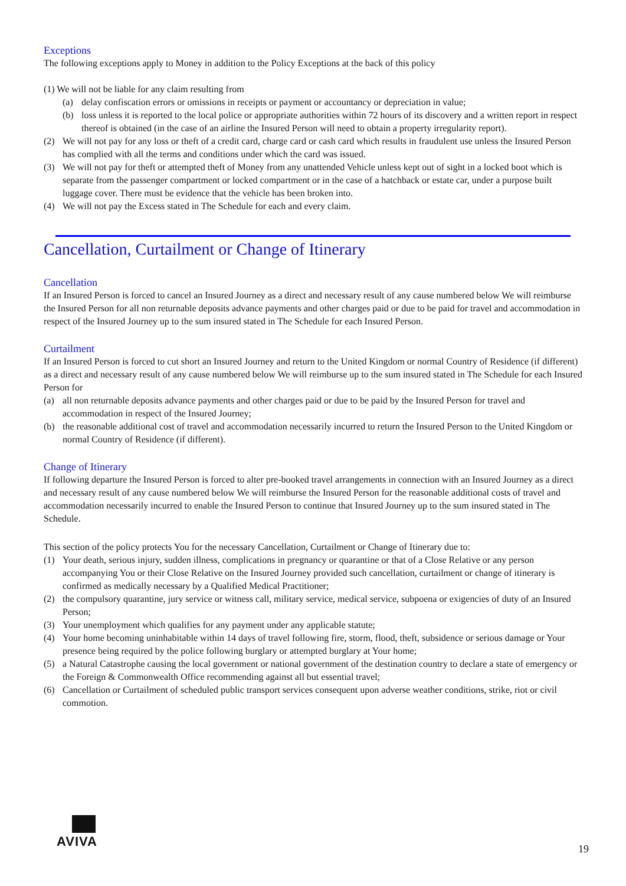Exceptions
The following exceptions apply to Money in addition to the Policy Exceptions at the back of this policy
(1) We will not be liable for any claim resulting from
(a) delay confiscation errors or omissions in receipts or payment or accountancy or depreciation in value;
(b) loss unless it is reported to the local police or appropriate authorities within 72 hours of its discovery and a written report in respect thereof is obtained (in the case of an airline the Insured Person will need to obtain a property irregularity report).
(2) We will not pay for any loss or theft of a credit card, charge card or cash card which results in fraudulent use unless the Insured Person has complied with all the terms and conditions under which the card was issued.
(3) We will not pay for theft or attempted theft of Money from any unattended Vehicle unless kept out of sight in a locked boot which is separate from the passenger compartment or locked compartment or in the case of a hatchback or estate car, under a purpose built luggage cover. There must be evidence that the vehicle has been broken into.
(4) We will not pay the Excess stated in The Schedule for each and every claim.
Cancellation, Curtailment or Change of Itinerary
Cancellation
If an Insured Person is forced to cancel an Insured Journey as a direct and necessary result of any cause numbered below We will reimburse the Insured Person for all non returnable deposits advance payments and other charges paid or due to be paid for travel and accommodation in respect of the Insured Journey up to the sum insured stated in The Schedule for each Insured Person.
Curtailment
If an Insured Person is forced to cut short an Insured Journey and return to the United Kingdom or normal Country of Residence (if different) as a direct and necessary result of any cause numbered below We will reimburse up to the sum insured stated in The Schedule for each Insured Person for
(a) all non returnable deposits advance payments and other charges paid or due to be paid by the Insured Person for travel and accommodation in respect of the Insured Journey;
(b) the reasonable additional cost of travel and accommodation necessarily incurred to return the Insured Person to the United Kingdom or normal Country of Residence (if different).
Change of Itinerary
If following departure the Insured Person is forced to alter pre-booked travel arrangements in connection with an Insured Journey as a direct and necessary result of any cause numbered below We will reimburse the Insured Person for the reasonable additional costs of travel and accommodation necessarily incurred to enable the Insured Person to continue that Insured Journey up to the sum insured stated in The Schedule.
This section of the policy protects You for the necessary Cancellation, Curtailment or Change of Itinerary due to:
(1) Your death, serious injury, sudden illness, complications in pregnancy or quarantine or that of a Close Relative or any person accompanying You or their Close Relative on the Insured Journey provided such cancellation, curtailment or change of itinerary is confirmed as medically necessary by a Qualified Medical Practitioner;
(2) the compulsory quarantine, jury service or witness call, military service, medical service, subpoena or exigencies of duty of an Insured Person;
(3) Your unemployment which qualifies for any payment under any applicable statute;
(4) Your home becoming uninhabitable within 14 days of travel following fire, storm, flood, theft, subsidence or serious damage or Your presence being required by the police following burglary or attempted burglary at Your home;
(5) a Natural Catastrophe causing the local government or national government of the destination country to declare a state of emergency or the Foreign & Commonwealth Office recommending against all but essential travel;
(6) Cancellation or Curtailment of scheduled public transport services consequent upon adverse weather conditions, strike, riot or civil commotion.
AVIVA
19